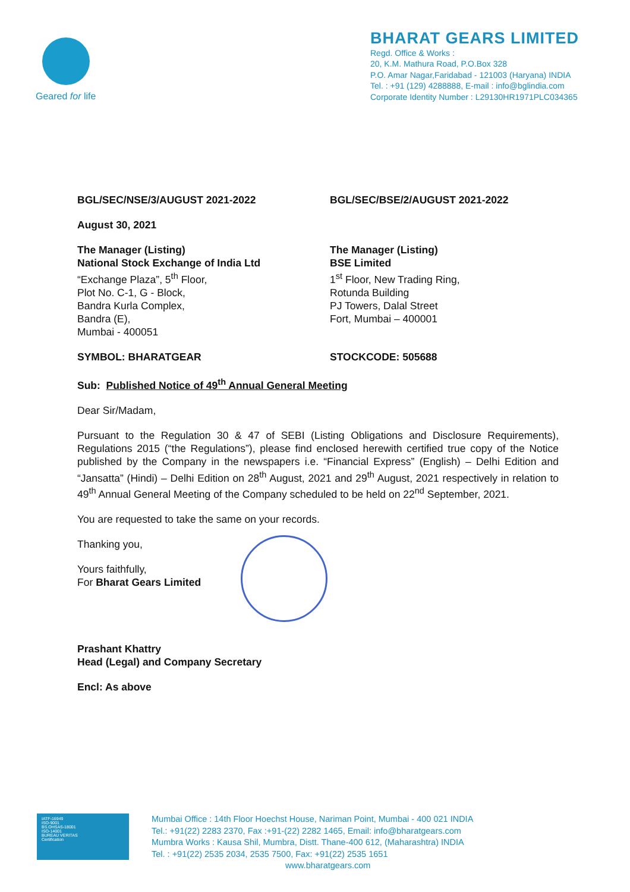Geared for life
BHARAT GEARS LIMITED
Regd. Office & Works :
20, K.M. Mathura Road, P.O.Box 328
P.O. Amar Nagar,Faridabad - 121003 (Haryana) INDIA
Tel. : +91 (129) 4288888, E-mail : info@bglindia.com
Corporate Identity Number : L29130HR1971PLC034365
BGL/SEC/NSE/3/AUGUST 2021-2022 BGL/SEC/BSE/2/AUGUST 2021-2022
August 30, 2021
The Manager (Listing)
National Stock Exchange of India Ltd
“Exchange Plaza”, 5<sup>th</sup> Floor,
Plot No. C-1, G - Block,
Bandra Kurla Complex,
Bandra (E),
Mumbai - 400051
The Manager (Listing)
BSE Limited
1<sup>st</sup> Floor, New Trading Ring,
Rotunda Building
PJ Towers, Dalal Street
Fort, Mumbai – 400001
SYMBOL: BHARATGEAR STOCKCODE: 505688
Sub: Published Notice of 49<sup>th</sup> Annual General Meeting
Dear Sir/Madam,
Pursuant to the Regulation 30 & 47 of SEBI (Listing Obligations and Disclosure Requirements), Regulations 2015 (“the Regulations”), please find enclosed herewith certified true copy of the Notice published by the Company in the newspapers i.e. “Financial Express” (English) – Delhi Edition and “Jansatta” (Hindi) – Delhi Edition on 28<sup>th</sup> August, 2021 and 29<sup>th</sup> August, 2021 respectively in relation to 49<sup>th</sup> Annual General Meeting of the Company scheduled to be held on 22<sup>nd</sup> September, 2021.
You are requested to take the same on your records.
Thanking you,
Yours faithfully,
For Bharat Gears Limited
Prashant Khattry
Head (Legal) and Company Secretary
Encl: As above
IATF-16949
ISO-9001
BS.OHSAS-18001
ISO-14001
BUREAU VERITAS
Certification
Mumbai Office : 14th Floor Hoechst House, Nariman Point, Mumbai - 400 021 INDIA
Tel.: +91(22) 2283 2370, Fax :+91-(22) 2282 1465, Email: info@bharatgears.com
Mumbra Works : Kausa Shil, Mumbra, Distt. Thane-400 612, (Maharashtra) INDIA
Tel. : +91(22) 2535 2034, 2535 7500, Fax: +91(22) 2535 1651
www.bharatgears.com